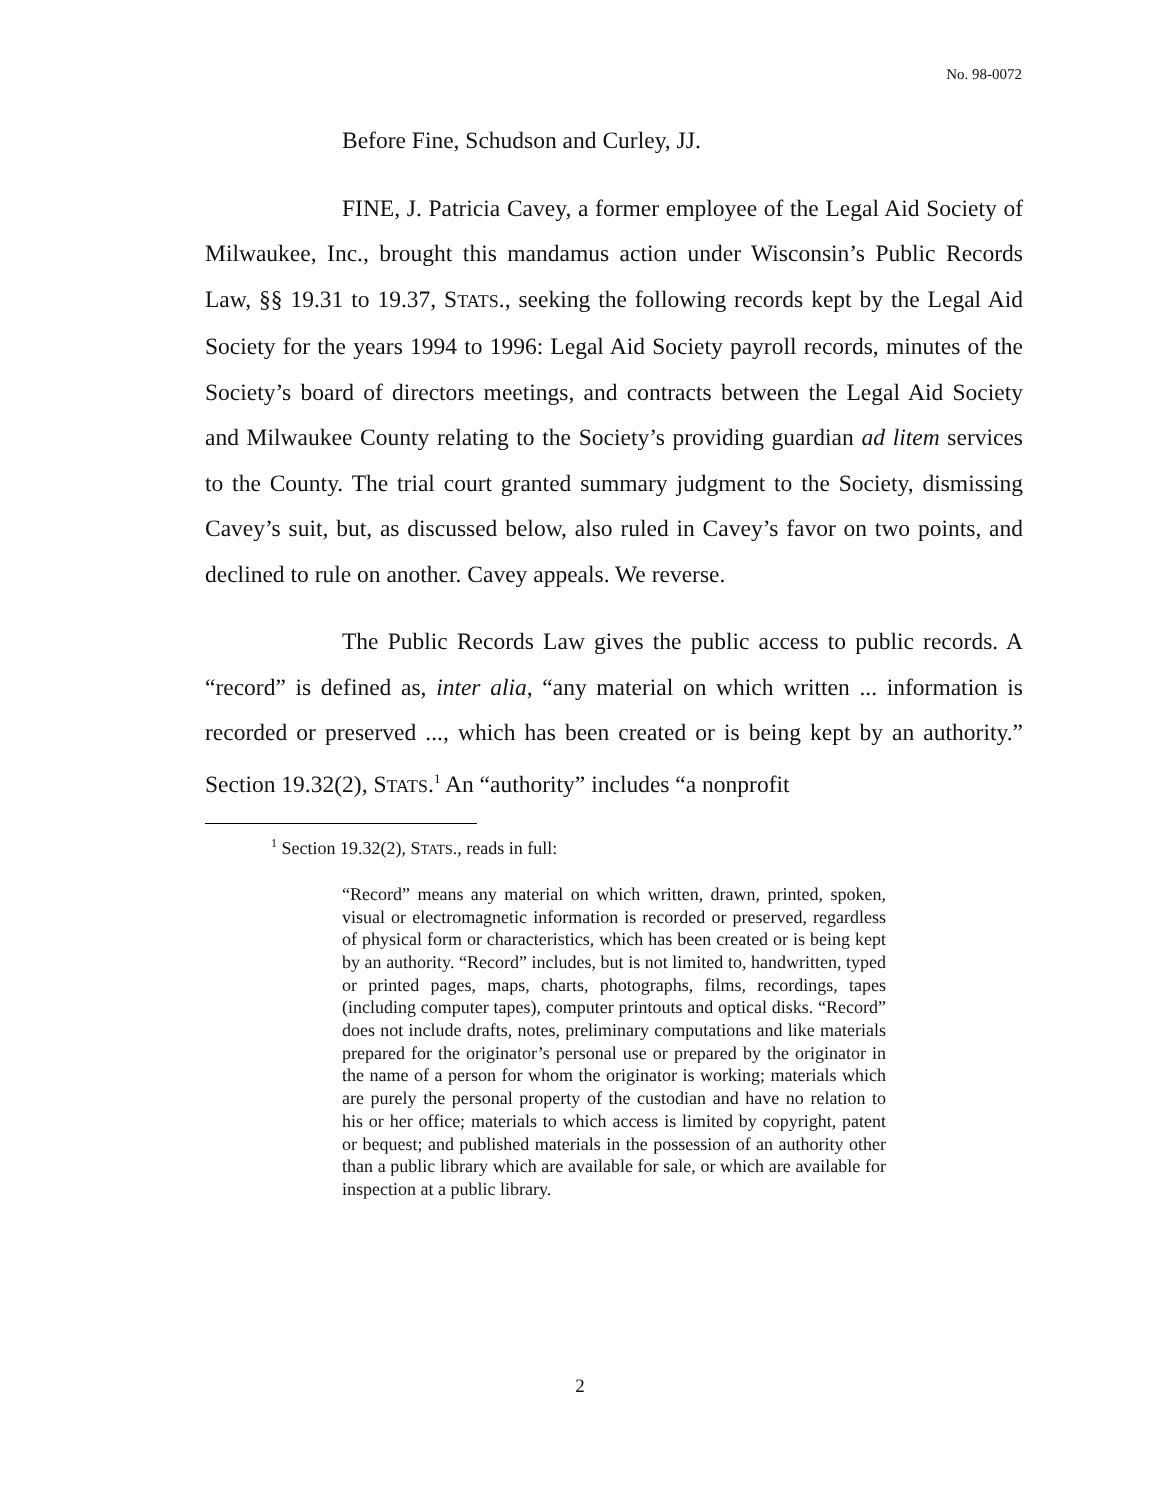No. 98-0072
Before Fine, Schudson and Curley, JJ.
FINE, J. Patricia Cavey, a former employee of the Legal Aid Society of Milwaukee, Inc., brought this mandamus action under Wisconsin’s Public Records Law, §§ 19.31 to 19.37, STATS., seeking the following records kept by the Legal Aid Society for the years 1994 to 1996: Legal Aid Society payroll records, minutes of the Society’s board of directors meetings, and contracts between the Legal Aid Society and Milwaukee County relating to the Society’s providing guardian ad litem services to the County. The trial court granted summary judgment to the Society, dismissing Cavey’s suit, but, as discussed below, also ruled in Cavey’s favor on two points, and declined to rule on another. Cavey appeals. We reverse.
The Public Records Law gives the public access to public records. A “record” is defined as, inter alia, “any material on which written ... information is recorded or preserved ..., which has been created or is being kept by an authority.” Section 19.32(2), STATS.<sup>1</sup> An “authority” includes “a nonprofit
<sup>1</sup> Section 19.32(2), STATS., reads in full:
“Record” means any material on which written, drawn, printed, spoken, visual or electromagnetic information is recorded or preserved, regardless of physical form or characteristics, which has been created or is being kept by an authority. “Record” includes, but is not limited to, handwritten, typed or printed pages, maps, charts, photographs, films, recordings, tapes (including computer tapes), computer printouts and optical disks. “Record” does not include drafts, notes, preliminary computations and like materials prepared for the originator’s personal use or prepared by the originator in the name of a person for whom the originator is working; materials which are purely the personal property of the custodian and have no relation to his or her office; materials to which access is limited by copyright, patent or bequest; and published materials in the possession of an authority other than a public library which are available for sale, or which are available for inspection at a public library.
2